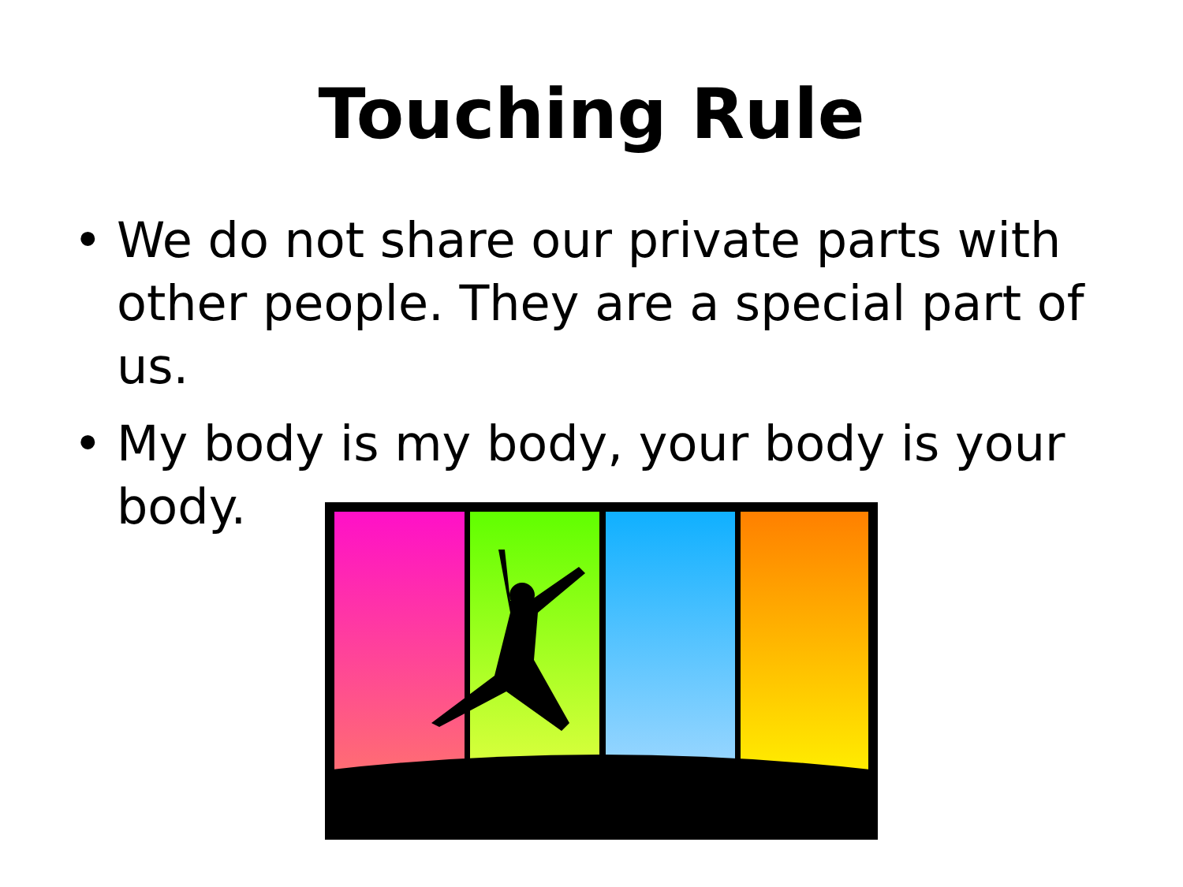Touching Rule
• We do not share our private parts with other people. They are a special part of us.
• My body is my body, your body is your body.